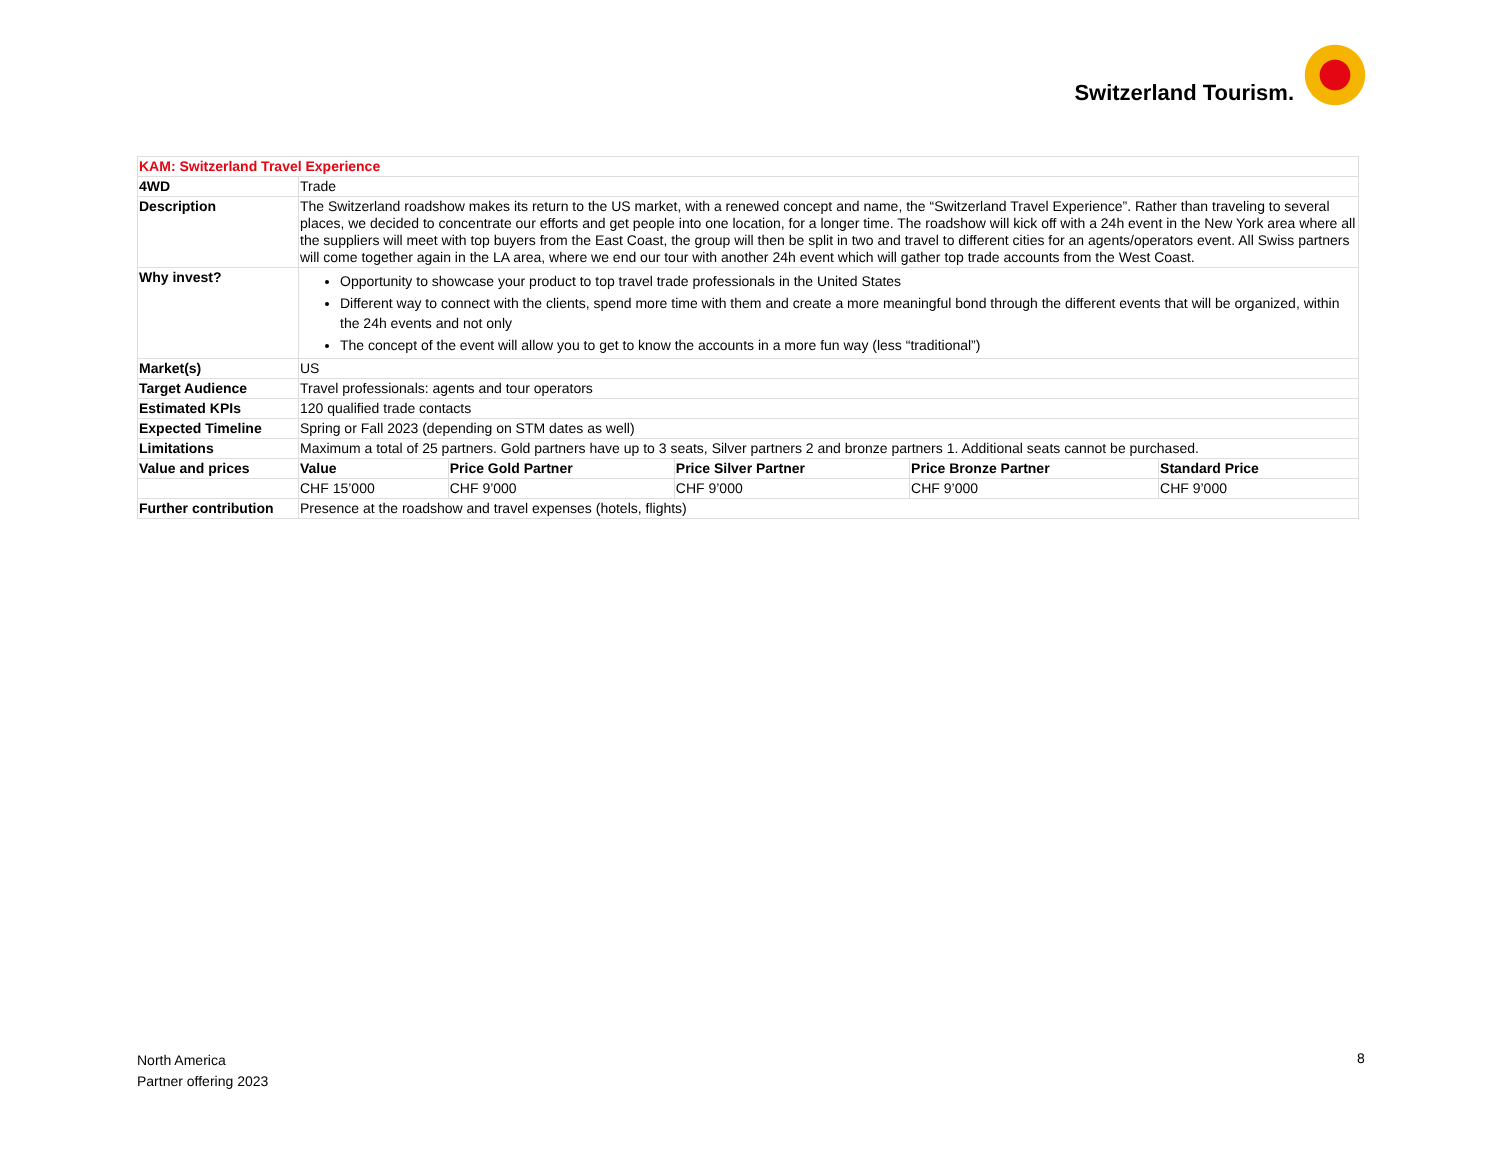Switzerland Tourism.
| KAM: Switzerland Travel Experience | | | | | |
| 4WD | Trade | | | | |
| Description | The Switzerland roadshow makes its return to the US market, with a renewed concept and name, the “Switzerland Travel Experience”. Rather than traveling to several places, we decided to concentrate our efforts and get people into one location, for a longer time. The roadshow will kick off with a 24h event in the New York area where all the suppliers will meet with top buyers from the East Coast, the group will then be split in two and travel to different cities for an agents/operators event. All Swiss partners will come together again in the LA area, where we end our tour with another 24h event which will gather top trade accounts from the West Coast. | | | | |
| Why invest? | Opportunity to showcase your product to top travel trade professionals in the United States Different way to connect with the clients, spend more time with them and create a more meaningful bond through the different events that will be organized, within the 24h events and not only The concept of the event will allow you to get to know the accounts in a more fun way (less “traditional”) | | | | |
| Market(s) | US | | | | |
| Target Audience | Travel professionals: agents and tour operators | | | | |
| Estimated KPIs | 120 qualified trade contacts | | | | |
| Expected Timeline | Spring or Fall 2023 (depending on STM dates as well) | | | | |
| Limitations | Maximum a total of 25 partners. Gold partners have up to 3 seats, Silver partners 2 and bronze partners 1. Additional seats cannot be purchased. | | | | |
| Value and prices | Value | Price Gold Partner | Price Silver Partner | Price Bronze Partner | Standard Price |
| | CHF 15’000 | CHF 9’000 | CHF 9’000 | CHF 9’000 | CHF 9’000 |
| Further contribution | Presence at the roadshow and travel expenses (hotels, flights) | | | | |
North America
Partner offering 2023
8